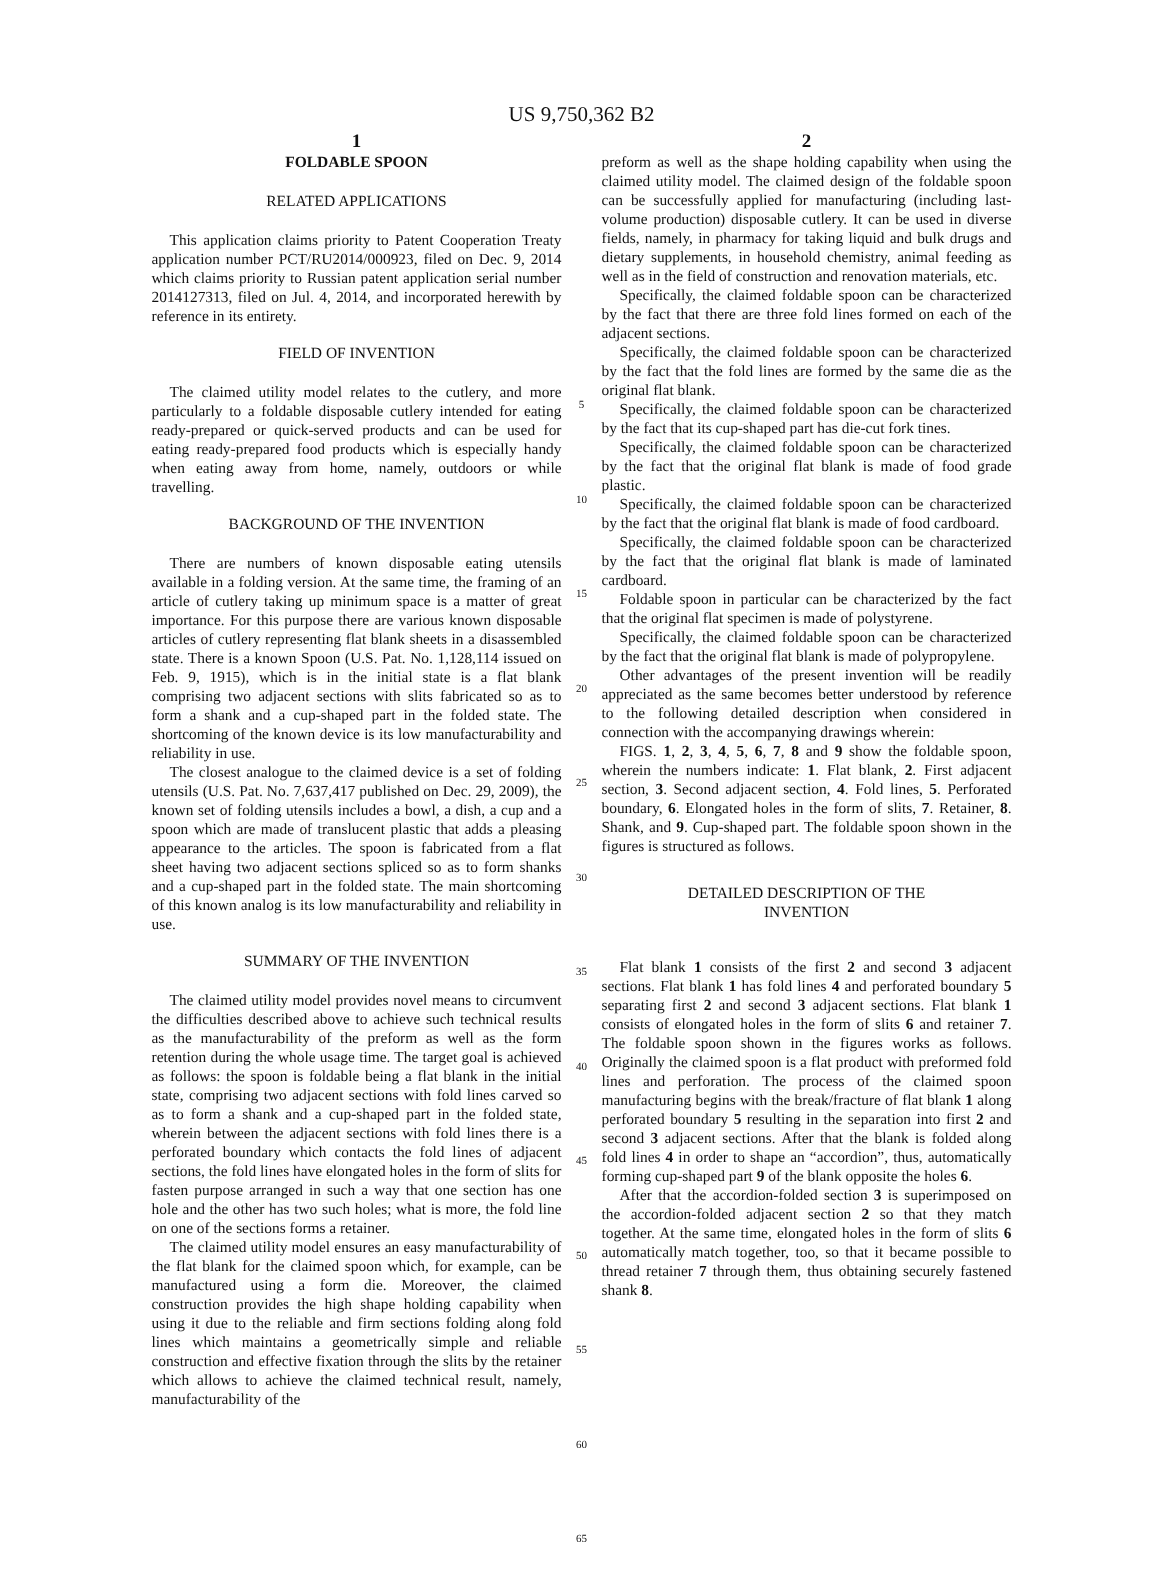US 9,750,362 B2
1
FOLDABLE SPOON
RELATED APPLICATIONS
This application claims priority to Patent Cooperation Treaty application number PCT/RU2014/000923, filed on Dec. 9, 2014 which claims priority to Russian patent application serial number 2014127313, filed on Jul. 4, 2014, and incorporated herewith by reference in its entirety.
FIELD OF INVENTION
The claimed utility model relates to the cutlery, and more particularly to a foldable disposable cutlery intended for eating ready-prepared or quick-served products and can be used for eating ready-prepared food products which is especially handy when eating away from home, namely, outdoors or while travelling.
BACKGROUND OF THE INVENTION
There are numbers of known disposable eating utensils available in a folding version. At the same time, the framing of an article of cutlery taking up minimum space is a matter of great importance. For this purpose there are various known disposable articles of cutlery representing flat blank sheets in a disassembled state. There is a known Spoon (U.S. Pat. No. 1,128,114 issued on Feb. 9, 1915), which is in the initial state is a flat blank comprising two adjacent sections with slits fabricated so as to form a shank and a cup-shaped part in the folded state. The shortcoming of the known device is its low manufacturability and reliability in use.
The closest analogue to the claimed device is a set of folding utensils (U.S. Pat. No. 7,637,417 published on Dec. 29, 2009), the known set of folding utensils includes a bowl, a dish, a cup and a spoon which are made of translucent plastic that adds a pleasing appearance to the articles. The spoon is fabricated from a flat sheet having two adjacent sections spliced so as to form shanks and a cup-shaped part in the folded state. The main shortcoming of this known analog is its low manufacturability and reliability in use.
SUMMARY OF THE INVENTION
The claimed utility model provides novel means to circumvent the difficulties described above to achieve such technical results as the manufacturability of the preform as well as the form retention during the whole usage time. The target goal is achieved as follows: the spoon is foldable being a flat blank in the initial state, comprising two adjacent sections with fold lines carved so as to form a shank and a cup-shaped part in the folded state, wherein between the adjacent sections with fold lines there is a perforated boundary which contacts the fold lines of adjacent sections, the fold lines have elongated holes in the form of slits for fasten purpose arranged in such a way that one section has one hole and the other has two such holes; what is more, the fold line on one of the sections forms a retainer.
The claimed utility model ensures an easy manufacturability of the flat blank for the claimed spoon which, for example, can be manufactured using a form die. Moreover, the claimed construction provides the high shape holding capability when using it due to the reliable and firm sections folding along fold lines which maintains a geometrically simple and reliable construction and effective fixation through the slits by the retainer which allows to achieve the claimed technical result, namely, manufacturability of the
5
10
15
20
25
30
35
40
45
50
55
60
65
2
preform as well as the shape holding capability when using the claimed utility model. The claimed design of the foldable spoon can be successfully applied for manufacturing (including last-volume production) disposable cutlery. It can be used in diverse fields, namely, in pharmacy for taking liquid and bulk drugs and dietary supplements, in household chemistry, animal feeding as well as in the field of construction and renovation materials, etc.
Specifically, the claimed foldable spoon can be characterized by the fact that there are three fold lines formed on each of the adjacent sections.
Specifically, the claimed foldable spoon can be characterized by the fact that the fold lines are formed by the same die as the original flat blank.
Specifically, the claimed foldable spoon can be characterized by the fact that its cup-shaped part has die-cut fork tines.
Specifically, the claimed foldable spoon can be characterized by the fact that the original flat blank is made of food grade plastic.
Specifically, the claimed foldable spoon can be characterized by the fact that the original flat blank is made of food cardboard.
Specifically, the claimed foldable spoon can be characterized by the fact that the original flat blank is made of laminated cardboard.
Foldable spoon in particular can be characterized by the fact that the original flat specimen is made of polystyrene.
Specifically, the claimed foldable spoon can be characterized by the fact that the original flat blank is made of polypropylene.
Other advantages of the present invention will be readily appreciated as the same becomes better understood by reference to the following detailed description when considered in connection with the accompanying drawings wherein:
FIGS. 1, 2, 3, 4, 5, 6, 7, 8 and 9 show the foldable spoon, wherein the numbers indicate: 1. Flat blank, 2. First adjacent section, 3. Second adjacent section, 4. Fold lines, 5. Perforated boundary, 6. Elongated holes in the form of slits, 7. Retainer, 8. Shank, and 9. Cup-shaped part. The foldable spoon shown in the figures is structured as follows.
DETAILED DESCRIPTION OF THE
INVENTION
Flat blank 1 consists of the first 2 and second 3 adjacent sections. Flat blank 1 has fold lines 4 and perforated boundary 5 separating first 2 and second 3 adjacent sections. Flat blank 1 consists of elongated holes in the form of slits 6 and retainer 7. The foldable spoon shown in the figures works as follows. Originally the claimed spoon is a flat product with preformed fold lines and perforation. The process of the claimed spoon manufacturing begins with the break/fracture of flat blank 1 along perforated boundary 5 resulting in the separation into first 2 and second 3 adjacent sections. After that the blank is folded along fold lines 4 in order to shape an “accordion”, thus, automatically forming cup-shaped part 9 of the blank opposite the holes 6.
After that the accordion-folded section 3 is superimposed on the accordion-folded adjacent section 2 so that they match together. At the same time, elongated holes in the form of slits 6 automatically match together, too, so that it became possible to thread retainer 7 through them, thus obtaining securely fastened shank 8.